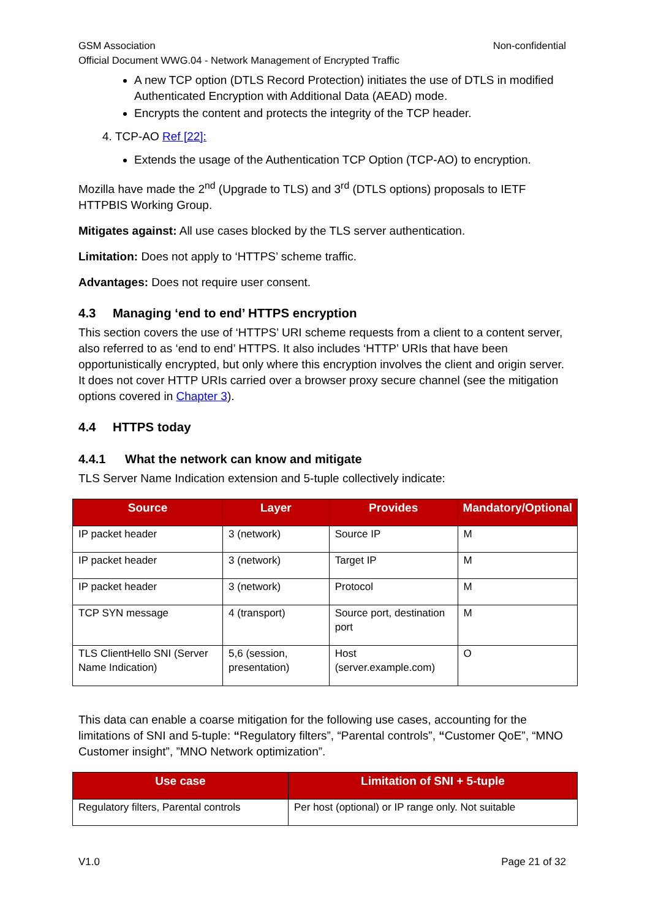GSM Association Non-confidential
Official Document WWG.04 - Network Management of Encrypted Traffic
A new TCP option (DTLS Record Protection) initiates the use of DTLS in modified Authenticated Encryption with Additional Data (AEAD) mode.
Encrypts the content and protects the integrity of the TCP header.
4. TCP-AO Ref [22]:
Extends the usage of the Authentication TCP Option (TCP-AO) to encryption.
Mozilla have made the 2<sup>nd</sup> (Upgrade to TLS) and 3<sup>rd</sup> (DTLS options) proposals to IETF HTTPBIS Working Group.
Mitigates against: All use cases blocked by the TLS server authentication.
Limitation: Does not apply to ‘HTTPS’ scheme traffic.
Advantages: Does not require user consent.
4.3 Managing ‘end to end’ HTTPS encryption
This section covers the use of ‘HTTPS’ URI scheme requests from a client to a content server, also referred to as ‘end to end’ HTTPS. It also includes ‘HTTP’ URIs that have been opportunistically encrypted, but only where this encryption involves the client and origin server. It does not cover HTTP URIs carried over a browser proxy secure channel (see the mitigation options covered in Chapter 3).
4.4 HTTPS today
4.4.1 What the network can know and mitigate
TLS Server Name Indication extension and 5-tuple collectively indicate:
| Source | Layer | Provides | Mandatory/Optional |
| --- | --- | --- | --- |
| IP packet header | 3 (network) | Source IP | M |
| IP packet header | 3 (network) | Target IP | M |
| IP packet header | 3 (network) | Protocol | M |
| TCP SYN message | 4 (transport) | Source port, destination port | M |
| TLS ClientHello SNI (Server Name Indication) | 5,6 (session, presentation) | Host (server.example.com) | O |
This data can enable a coarse mitigation for the following use cases, accounting for the limitations of SNI and 5-tuple: “Regulatory filters”, “Parental controls”, “Customer QoE”, “MNO Customer insight”, ”MNO Network optimization”.
| Use case | Limitation of SNI + 5-tuple |
| --- | --- |
| Regulatory filters, Parental controls | Per host (optional) or IP range only. Not suitable |
V1.0 Page 21 of 32